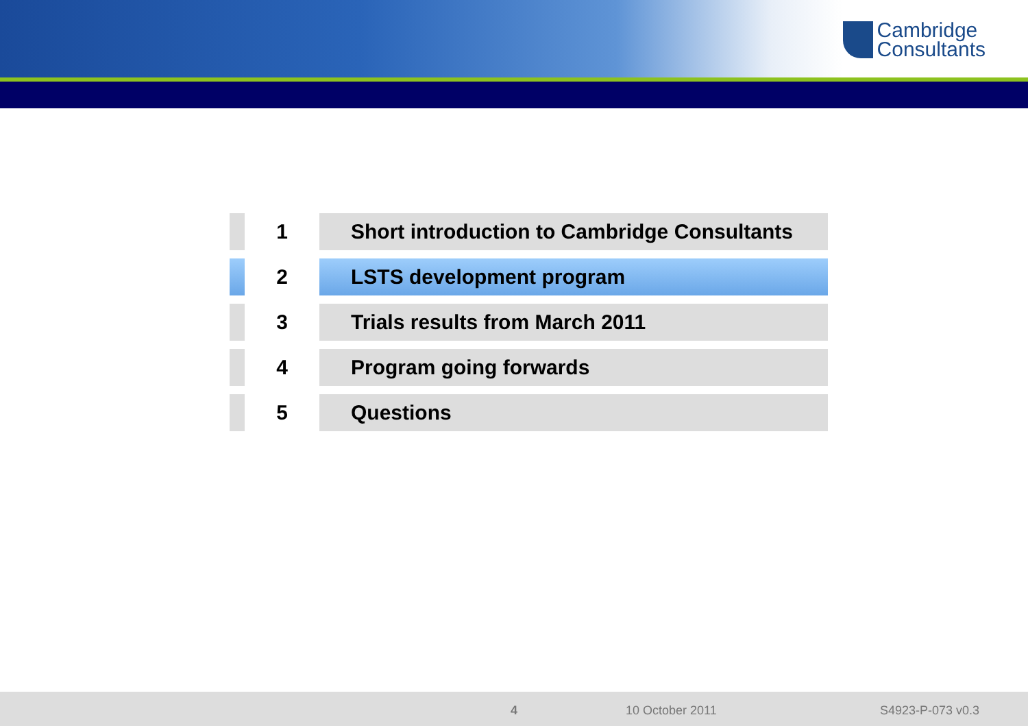Cambridge
Consultants
1
Short introduction to Cambridge Consultants
2
LSTS development program
3
Trials results from March 2011
4
Program going forwards
5
Questions
4 10 October 2011 S4923-P-073 v0.3